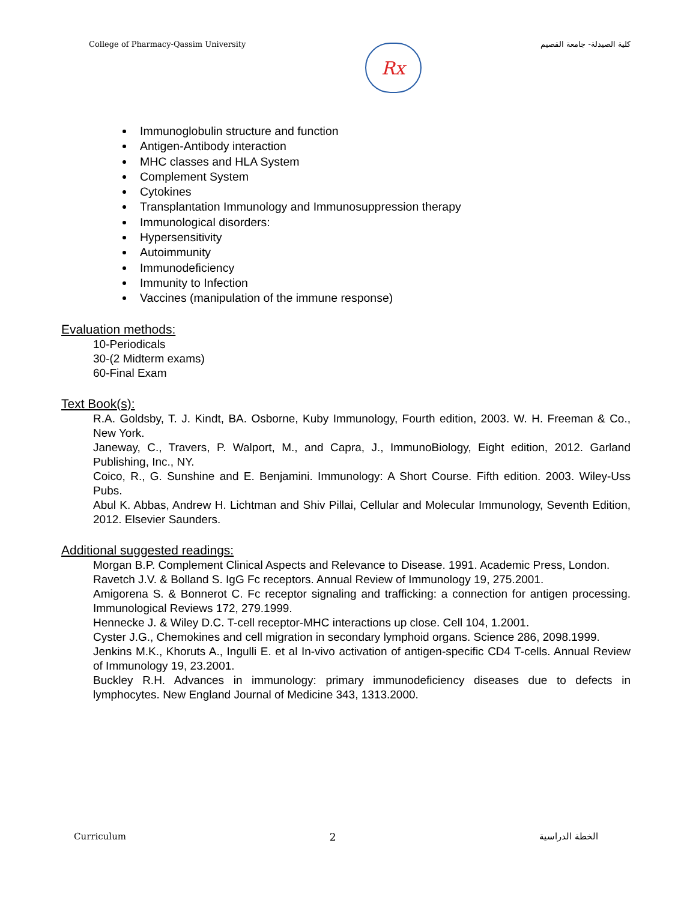College of Pharmacy-Qassim University
Rx
كلية الصيدلة- جامعة القصيم
Immunoglobulin structure and function
Antigen-Antibody interaction
MHC classes and HLA System
Complement System
Cytokines
Transplantation Immunology and Immunosuppression therapy
Immunological disorders:
Hypersensitivity
Autoimmunity
Immunodeficiency
Immunity to Infection
Vaccines (manipulation of the immune response)
Evaluation methods:
10-Periodicals
30-(2 Midterm exams)
60-Final Exam
Text Book(s):
R.A. Goldsby, T. J. Kindt, BA. Osborne, Kuby Immunology, Fourth edition, 2003. W. H. Freeman & Co., New York.
Janeway, C., Travers, P. Walport, M., and Capra, J., ImmunoBiology, Eight edition, 2012. Garland Publishing, Inc., NY.
Coico, R., G. Sunshine and E. Benjamini. Immunology: A Short Course. Fifth edition. 2003. Wiley-Uss Pubs.
Abul K. Abbas, Andrew H. Lichtman and Shiv Pillai, Cellular and Molecular Immunology, Seventh Edition, 2012. Elsevier Saunders.
Additional suggested readings:
Morgan B.P. Complement Clinical Aspects and Relevance to Disease. 1991. Academic Press, London.
Ravetch J.V. & Bolland S. IgG Fc receptors. Annual Review of Immunology 19, 275.2001.
Amigorena S. & Bonnerot C. Fc receptor signaling and trafficking: a connection for antigen processing. Immunological Reviews 172, 279.1999.
Hennecke J. & Wiley D.C. T-cell receptor-MHC interactions up close. Cell 104, 1.2001.
Cyster J.G., Chemokines and cell migration in secondary lymphoid organs. Science 286, 2098.1999.
Jenkins M.K., Khoruts A., Ingulli E. et al In-vivo activation of antigen-specific CD4 T-cells. Annual Review of Immunology 19, 23.2001.
Buckley R.H. Advances in immunology: primary immunodeficiency diseases due to defects in lymphocytes. New England Journal of Medicine 343, 1313.2000.
Curriculum 2 الخطة الدراسية